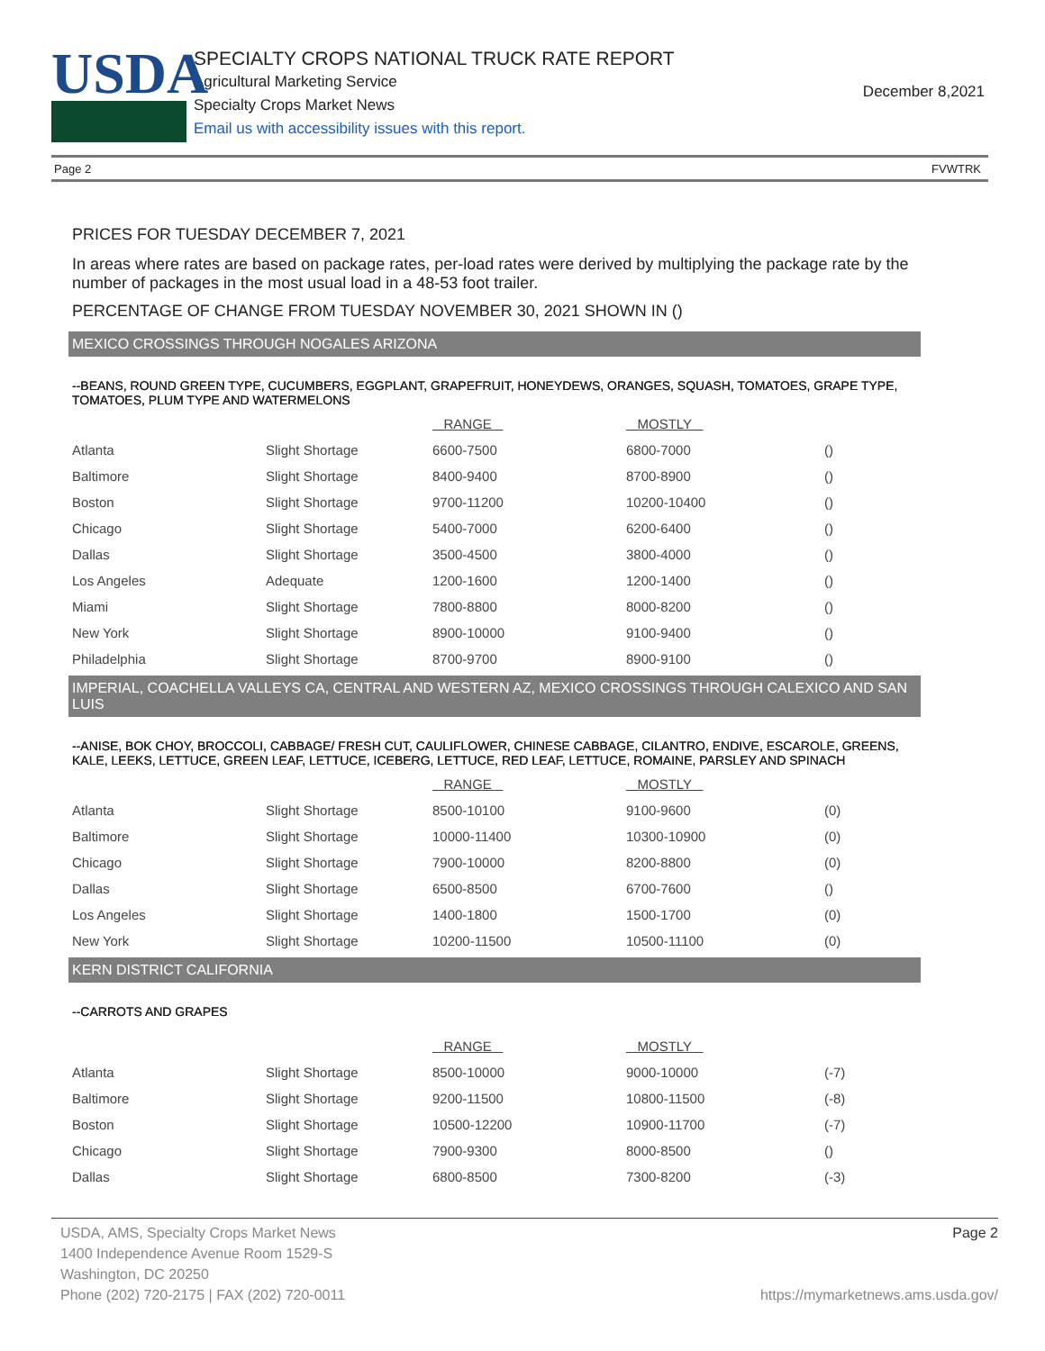USDA
SPECIALTY CROPS NATIONAL TRUCK RATE REPORT
Agricultural Marketing Service
Specialty Crops Market News
Email us with accessibility issues with this report.
December 8,2021
Page 2 FVWTRK
PRICES FOR TUESDAY DECEMBER 7, 2021
In areas where rates are based on package rates, per-load rates were derived by multiplying the package rate by the number of packages in the most usual load in a 48-53 foot trailer.
PERCENTAGE OF CHANGE FROM TUESDAY NOVEMBER 30, 2021 SHOWN IN ()
MEXICO CROSSINGS THROUGH NOGALES ARIZONA
--BEANS, ROUND GREEN TYPE, CUCUMBERS, EGGPLANT, GRAPEFRUIT, HONEYDEWS, ORANGES, SQUASH, TOMATOES, GRAPE TYPE, TOMATOES, PLUM TYPE AND WATERMELONS
| | | RANGE | MOSTLY | |
| --- | --- | --- | --- | --- |
| Atlanta | Slight Shortage | 6600-7500 | 6800-7000 | () |
| Baltimore | Slight Shortage | 8400-9400 | 8700-8900 | () |
| Boston | Slight Shortage | 9700-11200 | 10200-10400 | () |
| Chicago | Slight Shortage | 5400-7000 | 6200-6400 | () |
| Dallas | Slight Shortage | 3500-4500 | 3800-4000 | () |
| Los Angeles | Adequate | 1200-1600 | 1200-1400 | () |
| Miami | Slight Shortage | 7800-8800 | 8000-8200 | () |
| New York | Slight Shortage | 8900-10000 | 9100-9400 | () |
| Philadelphia | Slight Shortage | 8700-9700 | 8900-9100 | () |
IMPERIAL, COACHELLA VALLEYS CA, CENTRAL AND WESTERN AZ, MEXICO CROSSINGS THROUGH CALEXICO AND SAN LUIS
--ANISE, BOK CHOY, BROCCOLI, CABBAGE/ FRESH CUT, CAULIFLOWER, CHINESE CABBAGE, CILANTRO, ENDIVE, ESCAROLE, GREENS, KALE, LEEKS, LETTUCE, GREEN LEAF, LETTUCE, ICEBERG, LETTUCE, RED LEAF, LETTUCE, ROMAINE, PARSLEY AND SPINACH
| | | RANGE | MOSTLY | |
| --- | --- | --- | --- | --- |
| Atlanta | Slight Shortage | 8500-10100 | 9100-9600 | (0) |
| Baltimore | Slight Shortage | 10000-11400 | 10300-10900 | (0) |
| Chicago | Slight Shortage | 7900-10000 | 8200-8800 | (0) |
| Dallas | Slight Shortage | 6500-8500 | 6700-7600 | () |
| Los Angeles | Slight Shortage | 1400-1800 | 1500-1700 | (0) |
| New York | Slight Shortage | 10200-11500 | 10500-11100 | (0) |
KERN DISTRICT CALIFORNIA
--CARROTS AND GRAPES
| | | RANGE | MOSTLY | |
| --- | --- | --- | --- | --- |
| Atlanta | Slight Shortage | 8500-10000 | 9000-10000 | (-7) |
| Baltimore | Slight Shortage | 9200-11500 | 10800-11500 | (-8) |
| Boston | Slight Shortage | 10500-12200 | 10900-11700 | (-7) |
| Chicago | Slight Shortage | 7900-9300 | 8000-8500 | () |
| Dallas | Slight Shortage | 6800-8500 | 7300-8200 | (-3) |
USDA, AMS, Specialty Crops Market News Page 2
1400 Independence Avenue Room 1529-S
Washington, DC 20250
Phone (202) 720-2175 | FAX (202) 720-0011 https://mymarketnews.ams.usda.gov/